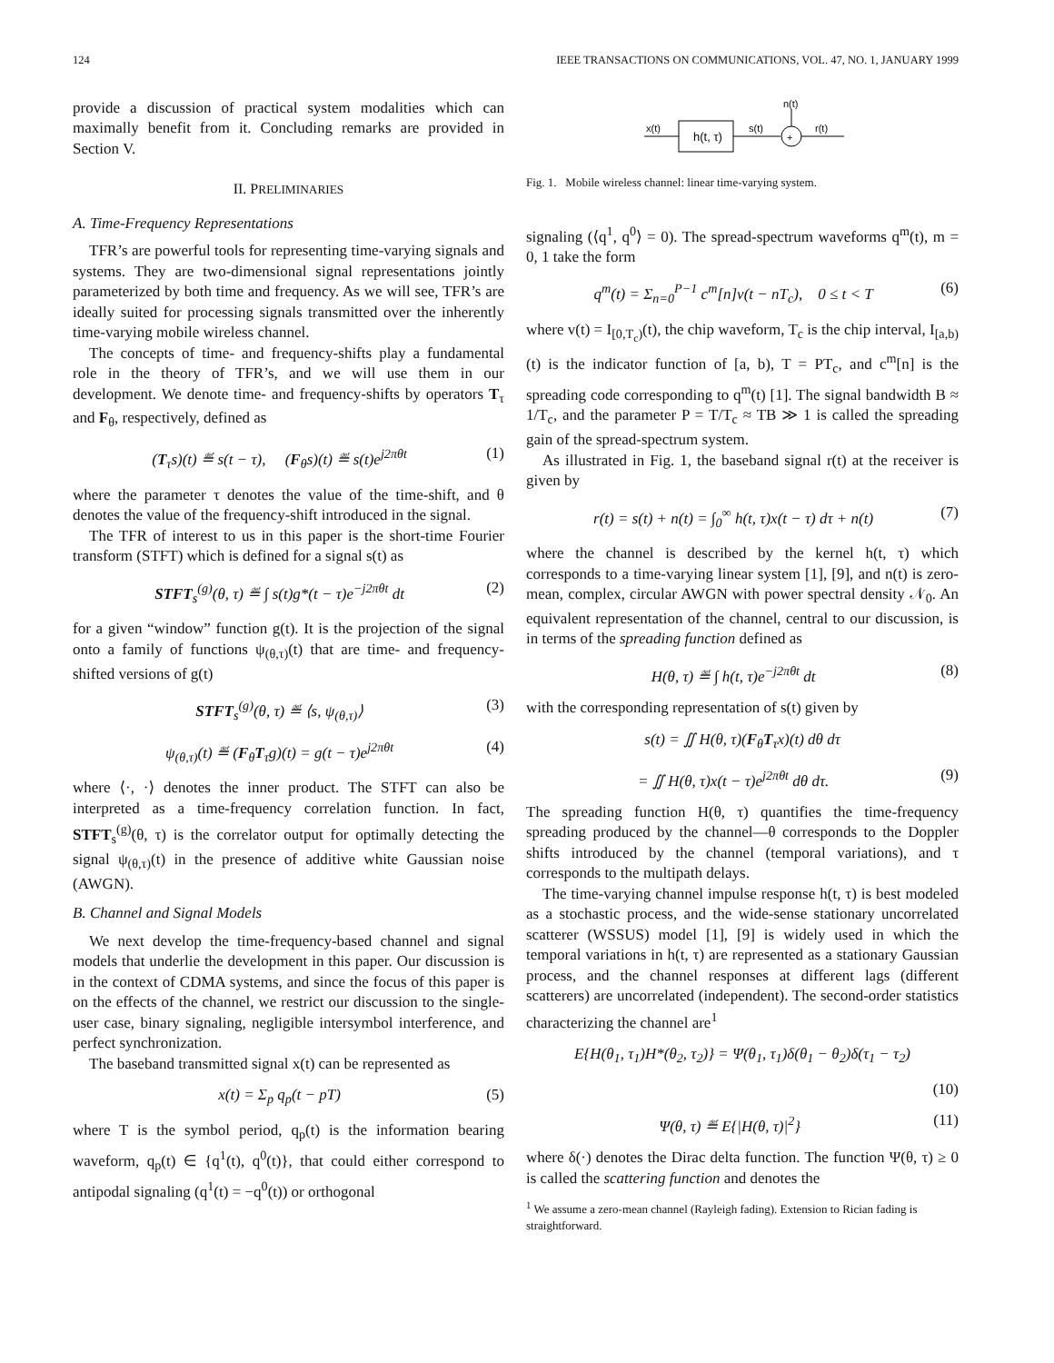124 IEEE TRANSACTIONS ON COMMUNICATIONS, VOL. 47, NO. 1, JANUARY 1999
provide a discussion of practical system modalities which can maximally benefit from it. Concluding remarks are provided in Section V.
II. PRELIMINARIES
A. Time-Frequency Representations
TFR’s are powerful tools for representing time-varying signals and systems. They are two-dimensional signal representations jointly parameterized by both time and frequency. As we will see, TFR’s are ideally suited for processing signals transmitted over the inherently time-varying mobile wireless channel.
The concepts of time- and frequency-shifts play a fundamental role in the theory of TFR’s, and we will use them in our development. We denote time- and frequency-shifts by operators T<sub>τ</sub> and F<sub>θ</sub>, respectively, defined as
(T<sub>τ</sub>s)(t) ≝ s(t − τ), (F<sub>θ</sub>s)(t) ≝ s(t)e<sup>j2πθt</sup> (1)
where the parameter τ denotes the value of the time-shift, and θ denotes the value of the frequency-shift introduced in the signal.
The TFR of interest to us in this paper is the short-time Fourier transform (STFT) which is defined for a signal s(t) as
STFT<sub>s</sub><sup>(g)</sup>(θ, τ) ≝ ∫ s(t)g*(t − τ)e<sup>−j2πθt</sup> dt (2)
for a given “window” function g(t). It is the projection of the signal onto a family of functions ψ<sub>(θ,τ)</sub>(t) that are time- and frequency-shifted versions of g(t)
STFT<sub>s</sub><sup>(g)</sup>(θ, τ) ≝ ⟨s, ψ<sub>(θ,τ)</sub>⟩ (3)
ψ<sub>(θ,τ)</sub>(t) ≝ (F<sub>θ</sub>T<sub>τ</sub>g)(t) = g(t − τ)e<sup>j2πθt</sup> (4)
where ⟨·, ·⟩ denotes the inner product. The STFT can also be interpreted as a time-frequency correlation function. In fact, STFT<sub>s</sub><sup>(g)</sup>(θ, τ) is the correlator output for optimally detecting the signal ψ<sub>(θ,τ)</sub>(t) in the presence of additive white Gaussian noise (AWGN).
B. Channel and Signal Models
We next develop the time-frequency-based channel and signal models that underlie the development in this paper. Our discussion is in the context of CDMA systems, and since the focus of this paper is on the effects of the channel, we restrict our discussion to the single-user case, binary signaling, negligible intersymbol interference, and perfect synchronization.
The baseband transmitted signal x(t) can be represented as
x(t) = Σ<sub>p</sub> q<sub>p</sub>(t − pT) (5)
where T is the symbol period, q<sub>p</sub>(t) is the information bearing waveform, q<sub>p</sub>(t) ∈ {q<sup>1</sup>(t), q<sup>0</sup>(t)}, that could either correspond to antipodal signaling (q<sup>1</sup>(t) = −q<sup>0</sup>(t)) or orthogonal
x(t)
h(t, τ)
s(t)
r(t)
n(t)
+
Fig. 1. Mobile wireless channel: linear time-varying system.
signaling (⟨q<sup>1</sup>, q<sup>0</sup>⟩ = 0). The spread-spectrum waveforms q<sup>m</sup>(t), m = 0, 1 take the form
q<sup>m</sup>(t) = Σ<sub>n=0</sub><sup>P−1</sup> c<sup>m</sup>[n]v(t − nT<sub>c</sub>), 0 ≤ t < T (6)
where v(t) = I<sub>[0,T<sub>c</sub>)</sub>(t), the chip waveform, T<sub>c</sub> is the chip interval, I<sub>[a,b)</sub>(t) is the indicator function of [a, b), T = PT<sub>c</sub>, and c<sup>m</sup>[n] is the spreading code corresponding to q<sup>m</sup>(t) [1]. The signal bandwidth B ≈ 1/T<sub>c</sub>, and the parameter P = T/T<sub>c</sub> ≈ TB ≫ 1 is called the spreading gain of the spread-spectrum system.
As illustrated in Fig. 1, the baseband signal r(t) at the receiver is given by
r(t) = s(t) + n(t) = ∫<sub>0</sub><sup>∞</sup> h(t, τ)x(t − τ) dτ + n(t) (7)
where the channel is described by the kernel h(t, τ) which corresponds to a time-varying linear system [1], [9], and n(t) is zero-mean, complex, circular AWGN with power spectral density 𝒩<sub>0</sub>. An equivalent representation of the channel, central to our discussion, is in terms of the spreading function defined as
H(θ, τ) ≝ ∫ h(t, τ)e<sup>−j2πθt</sup> dt (8)
with the corresponding representation of s(t) given by
s(t) = ∬ H(θ, τ)(F<sub>θ</sub>T<sub>τ</sub>x)(t) dθ dτ
= ∬ H(θ, τ)x(t − τ)e<sup>j2πθt</sup> dθ dτ. (9)
The spreading function H(θ, τ) quantifies the time-frequency spreading produced by the channel—θ corresponds to the Doppler shifts introduced by the channel (temporal variations), and τ corresponds to the multipath delays.
The time-varying channel impulse response h(t, τ) is best modeled as a stochastic process, and the wide-sense stationary uncorrelated scatterer (WSSUS) model [1], [9] is widely used in which the temporal variations in h(t, τ) are represented as a stationary Gaussian process, and the channel responses at different lags (different scatterers) are uncorrelated (independent). The second-order statistics characterizing the channel are<sup>1</sup>
E{H(θ<sub>1</sub>, τ<sub>1</sub>)H*(θ<sub>2</sub>, τ<sub>2</sub>)} = Ψ(θ<sub>1</sub>, τ<sub>1</sub>)δ(θ<sub>1</sub> − θ<sub>2</sub>)δ(τ<sub>1</sub> − τ<sub>2</sub>)
(10)
Ψ(θ, τ) ≝ E{|H(θ, τ)|<sup>2</sup>} (11)
where δ(·) denotes the Dirac delta function. The function Ψ(θ, τ) ≥ 0 is called the scattering function and denotes the
<sup>1</sup> We assume a zero-mean channel (Rayleigh fading). Extension to Rician fading is straightforward.